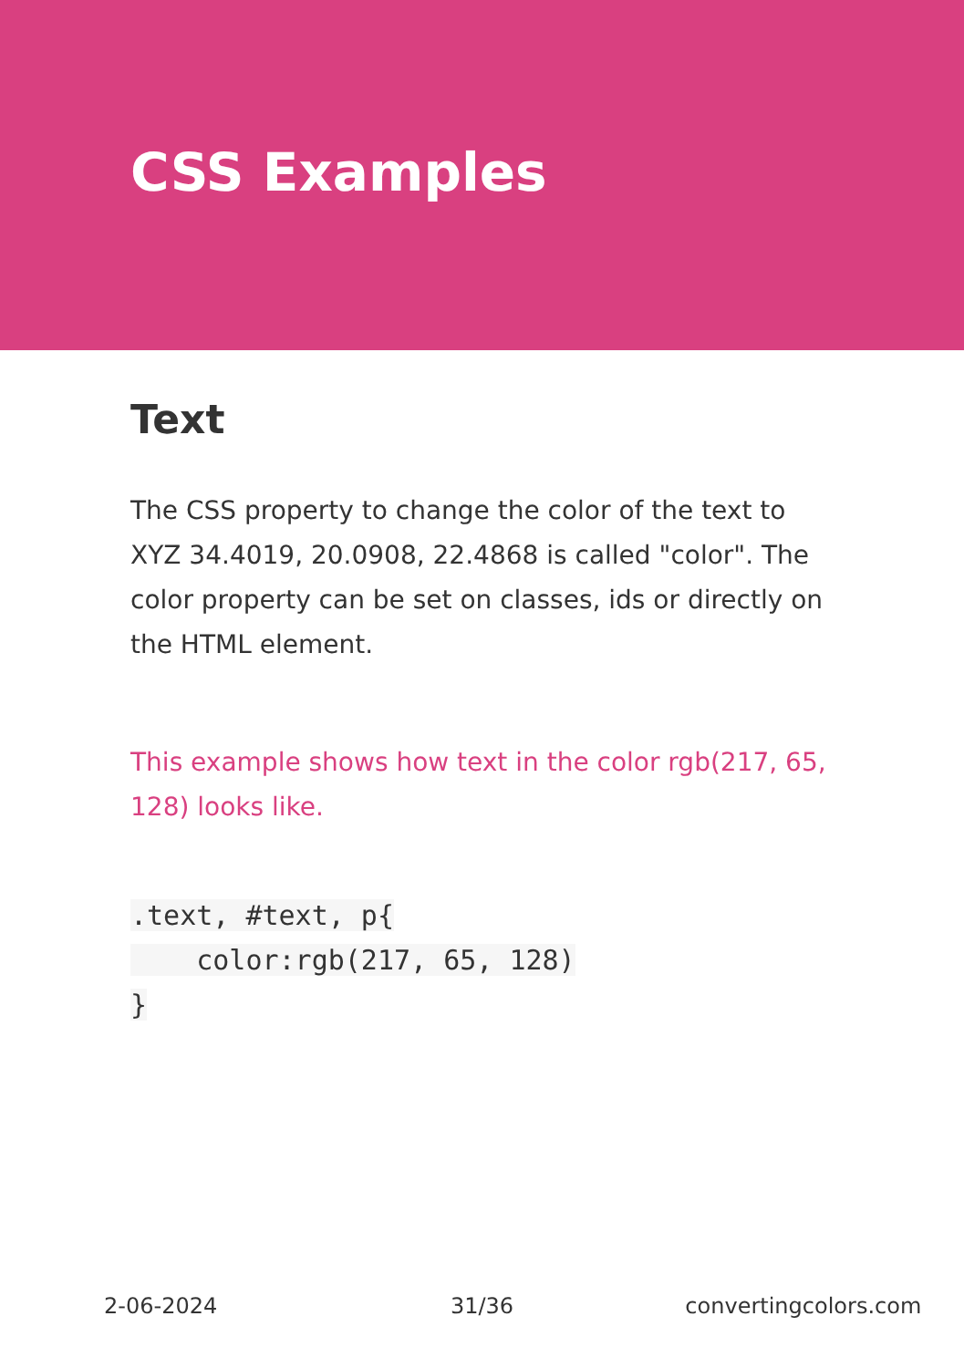CSS Examples
Text
The CSS property to change the color of the text to XYZ 34.4019, 20.0908, 22.4868 is called "color". The color property can be set on classes, ids or directly on the HTML element.
This example shows how text in the color rgb(217, 65, 128) looks like.
.text, #text, p{
    color:rgb(217, 65, 128)
}
2-06-2024 31/36 convertingcolors.com